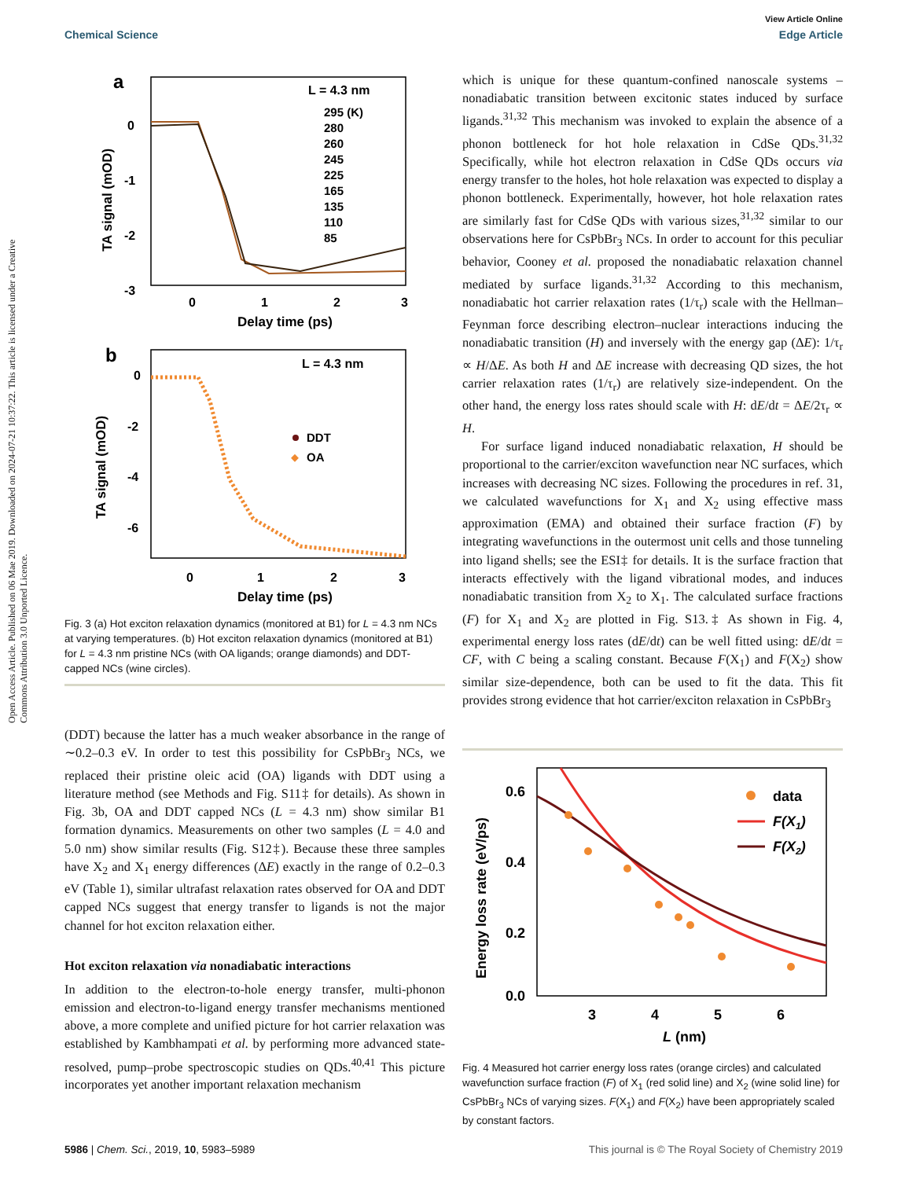View Article Online
Chemical Science Edge Article
Open Access Article. Published on 06 Mae 2019. Downloaded on 2024-07-21 10:37:22. This article is licensed under a Creative Commons Attribution 3.0 Unported Licence.
a
0
-1
-2
-3
0
1
2
3
Delay time (ps)
TA signal (mOD)
L = 4.3 nm
295 (K)
280
260
245
225
165
135
110
85
b
0
-2
-4
-6
0
1
2
3
Delay time (ps)
TA signal (mOD)
L = 4.3 nm
DDT
OA
Fig. 3 (a) Hot exciton relaxation dynamics (monitored at B1) for L = 4.3 nm NCs at varying temperatures. (b) Hot exciton relaxation dynamics (monitored at B1) for L = 4.3 nm pristine NCs (with OA ligands; orange diamonds) and DDT-capped NCs (wine circles).
(DDT) because the latter has a much weaker absorbance in the range of ∼0.2–0.3 eV. In order to test this possibility for CsPbBr<sub>3</sub> NCs, we replaced their pristine oleic acid (OA) ligands with DDT using a literature method (see Methods and Fig. S11‡ for details). As shown in Fig. 3b, OA and DDT capped NCs (L = 4.3 nm) show similar B1 formation dynamics. Measurements on other two samples (L = 4.0 and 5.0 nm) show similar results (Fig. S12‡). Because these three samples have X<sub>2</sub> and X<sub>1</sub> energy differences (ΔE) exactly in the range of 0.2–0.3 eV (Table 1), similar ultrafast relaxation rates observed for OA and DDT capped NCs suggest that energy transfer to ligands is not the major channel for hot exciton relaxation either.
Hot exciton relaxation via nonadiabatic interactions
In addition to the electron-to-hole energy transfer, multi-phonon emission and electron-to-ligand energy transfer mechanisms mentioned above, a more complete and unified picture for hot carrier relaxation was established by Kambhampati et al. by performing more advanced state-resolved, pump–probe spectroscopic studies on QDs.<sup>40,41</sup> This picture incorporates yet another important relaxation mechanism
which is unique for these quantum-confined nanoscale systems – nonadiabatic transition between excitonic states induced by surface ligands.<sup>31,32</sup> This mechanism was invoked to explain the absence of a phonon bottleneck for hot hole relaxation in CdSe QDs.<sup>31,32</sup> Specifically, while hot electron relaxation in CdSe QDs occurs via energy transfer to the holes, hot hole relaxation was expected to display a phonon bottleneck. Experimentally, however, hot hole relaxation rates are similarly fast for CdSe QDs with various sizes,<sup>31,32</sup> similar to our observations here for CsPbBr<sub>3</sub> NCs. In order to account for this peculiar behavior, Cooney et al. proposed the nonadiabatic relaxation channel mediated by surface ligands.<sup>31,32</sup> According to this mechanism, nonadiabatic hot carrier relaxation rates (1/τ<sub>r</sub>) scale with the Hellman–Feynman force describing electron–nuclear interactions inducing the nonadiabatic transition (H) and inversely with the energy gap (ΔE): 1/τ<sub>r</sub> ∝ H/ΔE. As both H and ΔE increase with decreasing QD sizes, the hot carrier relaxation rates (1/τ<sub>r</sub>) are relatively size-independent. On the other hand, the energy loss rates should scale with H: dE/dt = ΔE/2τ<sub>r</sub> ∝ H.
For surface ligand induced nonadiabatic relaxation, H should be proportional to the carrier/exciton wavefunction near NC surfaces, which increases with decreasing NC sizes. Following the procedures in ref. 31, we calculated wavefunctions for X<sub>1</sub> and X<sub>2</sub> using effective mass approximation (EMA) and obtained their surface fraction (F) by integrating wavefunctions in the outermost unit cells and those tunneling into ligand shells; see the ESI‡ for details. It is the surface fraction that interacts effectively with the ligand vibrational modes, and induces nonadiabatic transition from X<sub>2</sub> to X<sub>1</sub>. The calculated surface fractions (F) for X<sub>1</sub> and X<sub>2</sub> are plotted in Fig. S13.‡ As shown in Fig. 4, experimental energy loss rates (dE/dt) can be well fitted using: dE/dt = CF, with C being a scaling constant. Because F(X<sub>1</sub>) and F(X<sub>2</sub>) show similar size-dependence, both can be used to fit the data. This fit provides strong evidence that hot carrier/exciton relaxation in CsPbBr<sub>3</sub>
0.6
0.4
0.2
0.0
3
4
5
6
L (nm)
Energy loss rate (eV/ps)
data
F(X1)
F(X2)
Fig. 4 Measured hot carrier energy loss rates (orange circles) and calculated wavefunction surface fraction (F) of X<sub>1</sub> (red solid line) and X<sub>2</sub> (wine solid line) for CsPbBr<sub>3</sub> NCs of varying sizes. F(X<sub>1</sub>) and F(X<sub>2</sub>) have been appropriately scaled by constant factors.
5986 | Chem. Sci., 2019, 10, 5983–5989 This journal is © The Royal Society of Chemistry 2019